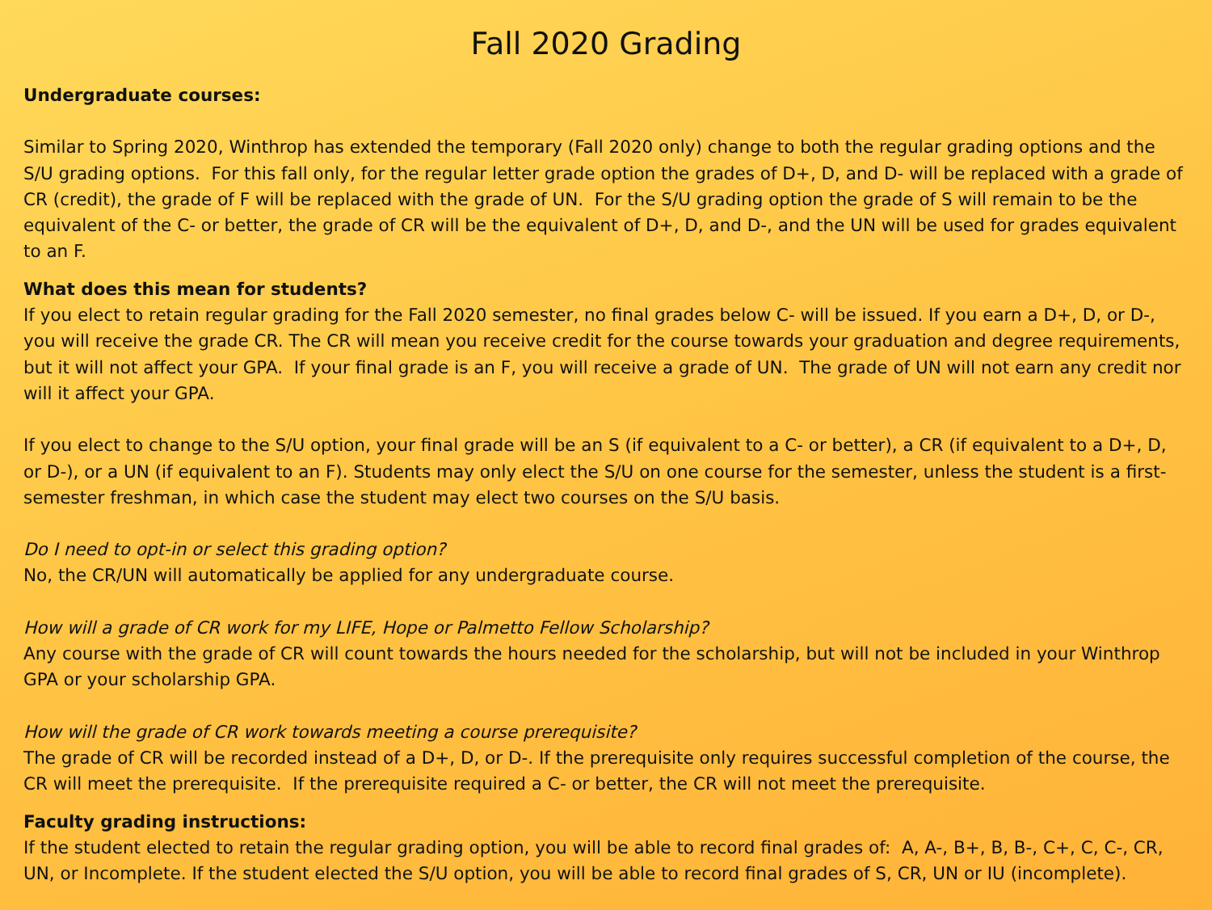Fall 2020 Grading
Undergraduate courses:
Similar to Spring 2020, Winthrop has extended the temporary (Fall 2020 only) change to both the regular grading options and the S/U grading options. For this fall only, for the regular letter grade option the grades of D+, D, and D- will be replaced with a grade of CR (credit), the grade of F will be replaced with the grade of UN. For the S/U grading option the grade of S will remain to be the equivalent of the C- or better, the grade of CR will be the equivalent of D+, D, and D-, and the UN will be used for grades equivalent to an F.
What does this mean for students?
If you elect to retain regular grading for the Fall 2020 semester, no final grades below C- will be issued. If you earn a D+, D, or D-, you will receive the grade CR. The CR will mean you receive credit for the course towards your graduation and degree requirements, but it will not affect your GPA. If your final grade is an F, you will receive a grade of UN. The grade of UN will not earn any credit nor will it affect your GPA.
If you elect to change to the S/U option, your final grade will be an S (if equivalent to a C- or better), a CR (if equivalent to a D+, D, or D-), or a UN (if equivalent to an F). Students may only elect the S/U on one course for the semester, unless the student is a first-semester freshman, in which case the student may elect two courses on the S/U basis.
Do I need to opt-in or select this grading option?
No, the CR/UN will automatically be applied for any undergraduate course.
How will a grade of CR work for my LIFE, Hope or Palmetto Fellow Scholarship?
Any course with the grade of CR will count towards the hours needed for the scholarship, but will not be included in your Winthrop GPA or your scholarship GPA.
How will the grade of CR work towards meeting a course prerequisite?
The grade of CR will be recorded instead of a D+, D, or D-. If the prerequisite only requires successful completion of the course, the CR will meet the prerequisite. If the prerequisite required a C- or better, the CR will not meet the prerequisite.
Faculty grading instructions:
If the student elected to retain the regular grading option, you will be able to record final grades of: A, A-, B+, B, B-, C+, C, C-, CR, UN, or Incomplete. If the student elected the S/U option, you will be able to record final grades of S, CR, UN or IU (incomplete).